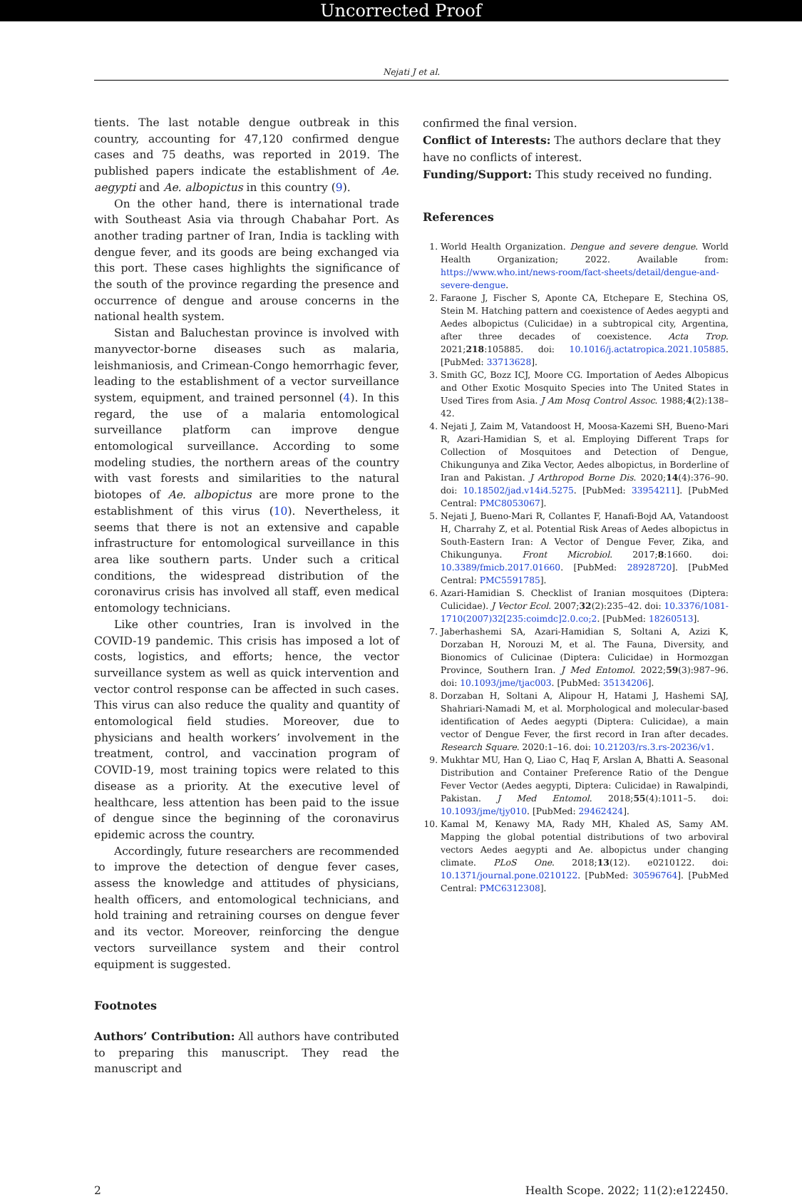Uncorrected Proof
Nejati J et al.
tients. The last notable dengue outbreak in this country, accounting for 47,120 confirmed dengue cases and 75 deaths, was reported in 2019. The published papers indicate the establishment of Ae. aegypti and Ae. albopictus in this country (9).
On the other hand, there is international trade with Southeast Asia via through Chabahar Port. As another trading partner of Iran, India is tackling with dengue fever, and its goods are being exchanged via this port. These cases highlights the significance of the south of the province regarding the presence and occurrence of dengue and arouse concerns in the national health system.
Sistan and Baluchestan province is involved with manyvector-borne diseases such as malaria, leishmaniosis, and Crimean-Congo hemorrhagic fever, leading to the establishment of a vector surveillance system, equipment, and trained personnel (4). In this regard, the use of a malaria entomological surveillance platform can improve dengue entomological surveillance. According to some modeling studies, the northern areas of the country with vast forests and similarities to the natural biotopes of Ae. albopictus are more prone to the establishment of this virus (10). Nevertheless, it seems that there is not an extensive and capable infrastructure for entomological surveillance in this area like southern parts. Under such a critical conditions, the widespread distribution of the coronavirus crisis has involved all staff, even medical entomology technicians.
Like other countries, Iran is involved in the COVID-19 pandemic. This crisis has imposed a lot of costs, logistics, and efforts; hence, the vector surveillance system as well as quick intervention and vector control response can be affected in such cases. This virus can also reduce the quality and quantity of entomological field studies. Moreover, due to physicians and health workers’ involvement in the treatment, control, and vaccination program of COVID-19, most training topics were related to this disease as a priority. At the executive level of healthcare, less attention has been paid to the issue of dengue since the beginning of the coronavirus epidemic across the country.
Accordingly, future researchers are recommended to improve the detection of dengue fever cases, assess the knowledge and attitudes of physicians, health officers, and entomological technicians, and hold training and retraining courses on dengue fever and its vector. Moreover, reinforcing the dengue vectors surveillance system and their control equipment is suggested.
Footnotes
Authors’ Contribution: All authors have contributed to preparing this manuscript. They read the manuscript and
confirmed the final version.
Conflict of Interests: The authors declare that they have no conflicts of interest.
Funding/Support: This study received no funding.
References
1. World Health Organization. Dengue and severe dengue. World Health Organization; 2022. Available from: https://www.who.int/news-room/fact-sheets/detail/dengue-and-severe-dengue.
2. Faraone J, Fischer S, Aponte CA, Etchepare E, Stechina OS, Stein M. Hatching pattern and coexistence of Aedes aegypti and Aedes albopictus (Culicidae) in a subtropical city, Argentina, after three decades of coexistence. Acta Trop. 2021;218:105885. doi: 10.1016/j.actatropica.2021.105885. [PubMed: 33713628].
3. Smith GC, Bozz ICJ, Moore CG. Importation of Aedes Albopicus and Other Exotic Mosquito Species into The United States in Used Tires from Asia. J Am Mosq Control Assoc. 1988;4(2):138–42.
4. Nejati J, Zaim M, Vatandoost H, Moosa-Kazemi SH, Bueno-Mari R, Azari-Hamidian S, et al. Employing Different Traps for Collection of Mosquitoes and Detection of Dengue, Chikungunya and Zika Vector, Aedes albopictus, in Borderline of Iran and Pakistan. J Arthropod Borne Dis. 2020;14(4):376–90. doi: 10.18502/jad.v14i4.5275. [PubMed: 33954211]. [PubMed Central: PMC8053067].
5. Nejati J, Bueno-Mari R, Collantes F, Hanafi-Bojd AA, Vatandoost H, Charrahy Z, et al. Potential Risk Areas of Aedes albopictus in South-Eastern Iran: A Vector of Dengue Fever, Zika, and Chikungunya. Front Microbiol. 2017;8:1660. doi: 10.3389/fmicb.2017.01660. [PubMed: 28928720]. [PubMed Central: PMC5591785].
6. Azari-Hamidian S. Checklist of Iranian mosquitoes (Diptera: Culicidae). J Vector Ecol. 2007;32(2):235–42. doi: 10.3376/1081-1710(2007)32[235:coimdc]2.0.co;2. [PubMed: 18260513].
7. Jaberhashemi SA, Azari-Hamidian S, Soltani A, Azizi K, Dorzaban H, Norouzi M, et al. The Fauna, Diversity, and Bionomics of Culicinae (Diptera: Culicidae) in Hormozgan Province, Southern Iran. J Med Entomol. 2022;59(3):987–96. doi: 10.1093/jme/tjac003. [PubMed: 35134206].
8. Dorzaban H, Soltani A, Alipour H, Hatami J, Hashemi SAJ, Shahriari-Namadi M, et al. Morphological and molecular-based identification of Aedes aegypti (Diptera: Culicidae), a main vector of Dengue Fever, the first record in Iran after decades. Research Square. 2020:1–16. doi: 10.21203/rs.3.rs-20236/v1.
9. Mukhtar MU, Han Q, Liao C, Haq F, Arslan A, Bhatti A. Seasonal Distribution and Container Preference Ratio of the Dengue Fever Vector (Aedes aegypti, Diptera: Culicidae) in Rawalpindi, Pakistan. J Med Entomol. 2018;55(4):1011–5. doi: 10.1093/jme/tjy010. [PubMed: 29462424].
10. Kamal M, Kenawy MA, Rady MH, Khaled AS, Samy AM. Mapping the global potential distributions of two arboviral vectors Aedes aegypti and Ae. albopictus under changing climate. PLoS One. 2018;13(12). e0210122. doi: 10.1371/journal.pone.0210122. [PubMed: 30596764]. [PubMed Central: PMC6312308].
2 Health Scope. 2022; 11(2):e122450.